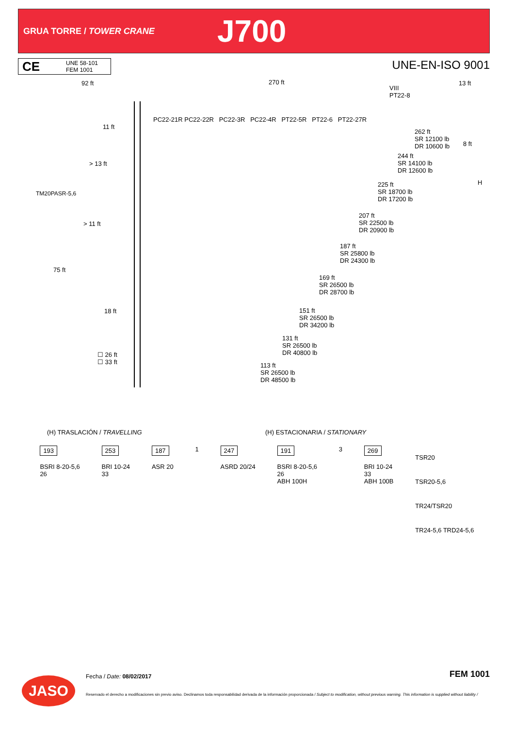GRUA TORRE / TOWER CRANE
J700
CE
UNE 58-101
FEM 1001
UNE-EN-ISO 9001
92 ft 270 ft 13 ft
VIII
PT22-8
PC22-21R PC22-22R PC22-3R PC22-4R PT22-5R PT22-6 PT22-27R
11 ft
> 13 ft
TM20PASR-5,6
> 11 ft
75 ft
18 ft
☐ 26 ft
☐ 33 ft
8 ft
H
262 ft
SR 12100 lb
DR 10600 lb
244 ft
SR 14100 lb
DR 12600 lb
225 ft
SR 18700 lb
DR 17200 lb
207 ft
SR 22500 lb
DR 20900 lb
187 ft
SR 25800 lb
DR 24300 lb
169 ft
SR 26500 lb
DR 28700 lb
151 ft
SR 26500 lb
DR 34200 lb
131 ft
SR 26500 lb
DR 40800 lb
113 ft
SR 26500 lb
DR 48500 lb
(H) TRASLACIÓN / TRAVELLING (H) ESTACIONARIA / STATIONARY
193
BSRI 8-20-5,6
26
253
BRI 10-24
33
187
ASR 20
1 247
ASRD 20/24
191
BSRI 8-20-5,6
26
ABH 100H
3 269
BRI 10-24
33
ABH 100B
TSR20
TSR20-5,6
TR24/TSR20
TR24-5,6 TRD24-5,6
JASO Fecha / Date: 08/02/2017 FEM 1001
Reservado el derecho a modificaciones sin previo aviso. Declinamos toda responsabilidad derivada de la información proporcionada / Subject to modification, without previous warning. This information is supplied without liability /